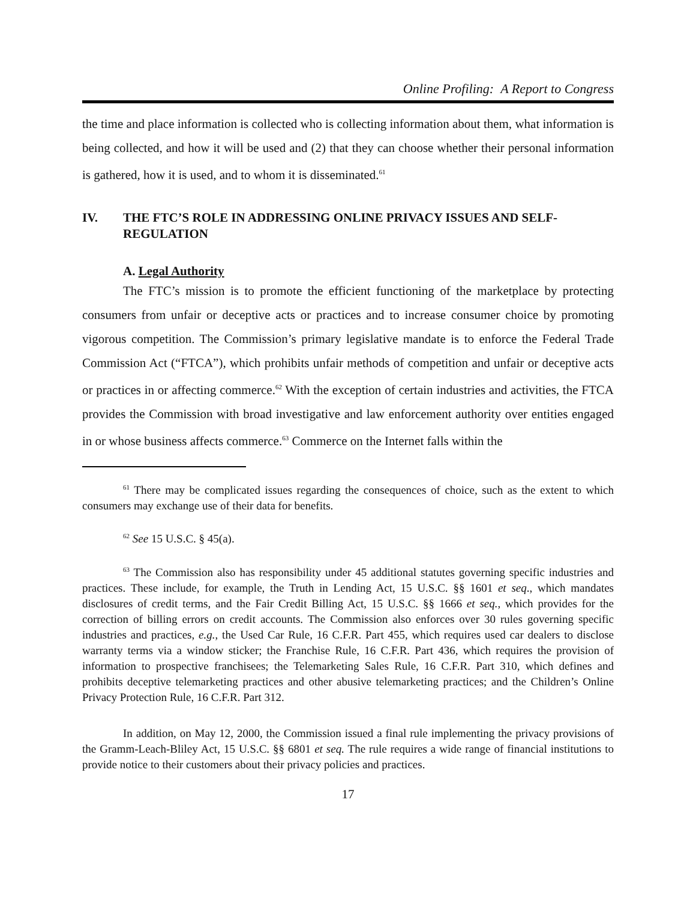Online Profiling: A Report to Congress
the time and place information is collected who is collecting information about them, what information is being collected, and how it will be used and (2) that they can choose whether their personal information is gathered, how it is used, and to whom it is disseminated.<sup>61</sup>
IV. THE FTC’S ROLE IN ADDRESSING ONLINE PRIVACY ISSUES AND SELF-REGULATION
A. Legal Authority
The FTC’s mission is to promote the efficient functioning of the marketplace by protecting consumers from unfair or deceptive acts or practices and to increase consumer choice by promoting vigorous competition. The Commission’s primary legislative mandate is to enforce the Federal Trade Commission Act (“FTCA”), which prohibits unfair methods of competition and unfair or deceptive acts or practices in or affecting commerce.<sup>62</sup> With the exception of certain industries and activities, the FTCA provides the Commission with broad investigative and law enforcement authority over entities engaged in or whose business affects commerce.<sup>63</sup> Commerce on the Internet falls within the
<sup>61</sup> There may be complicated issues regarding the consequences of choice, such as the extent to which consumers may exchange use of their data for benefits.
<sup>62</sup> See 15 U.S.C. § 45(a).
<sup>63</sup> The Commission also has responsibility under 45 additional statutes governing specific industries and practices. These include, for example, the Truth in Lending Act, 15 U.S.C. §§ 1601 et seq., which mandates disclosures of credit terms, and the Fair Credit Billing Act, 15 U.S.C. §§ 1666 et seq., which provides for the correction of billing errors on credit accounts. The Commission also enforces over 30 rules governing specific industries and practices, e.g., the Used Car Rule, 16 C.F.R. Part 455, which requires used car dealers to disclose warranty terms via a window sticker; the Franchise Rule, 16 C.F.R. Part 436, which requires the provision of information to prospective franchisees; the Telemarketing Sales Rule, 16 C.F.R. Part 310, which defines and prohibits deceptive telemarketing practices and other abusive telemarketing practices; and the Children’s Online Privacy Protection Rule, 16 C.F.R. Part 312.
In addition, on May 12, 2000, the Commission issued a final rule implementing the privacy provisions of the Gramm-Leach-Bliley Act, 15 U.S.C. §§ 6801 et seq. The rule requires a wide range of financial institutions to provide notice to their customers about their privacy policies and practices.
17